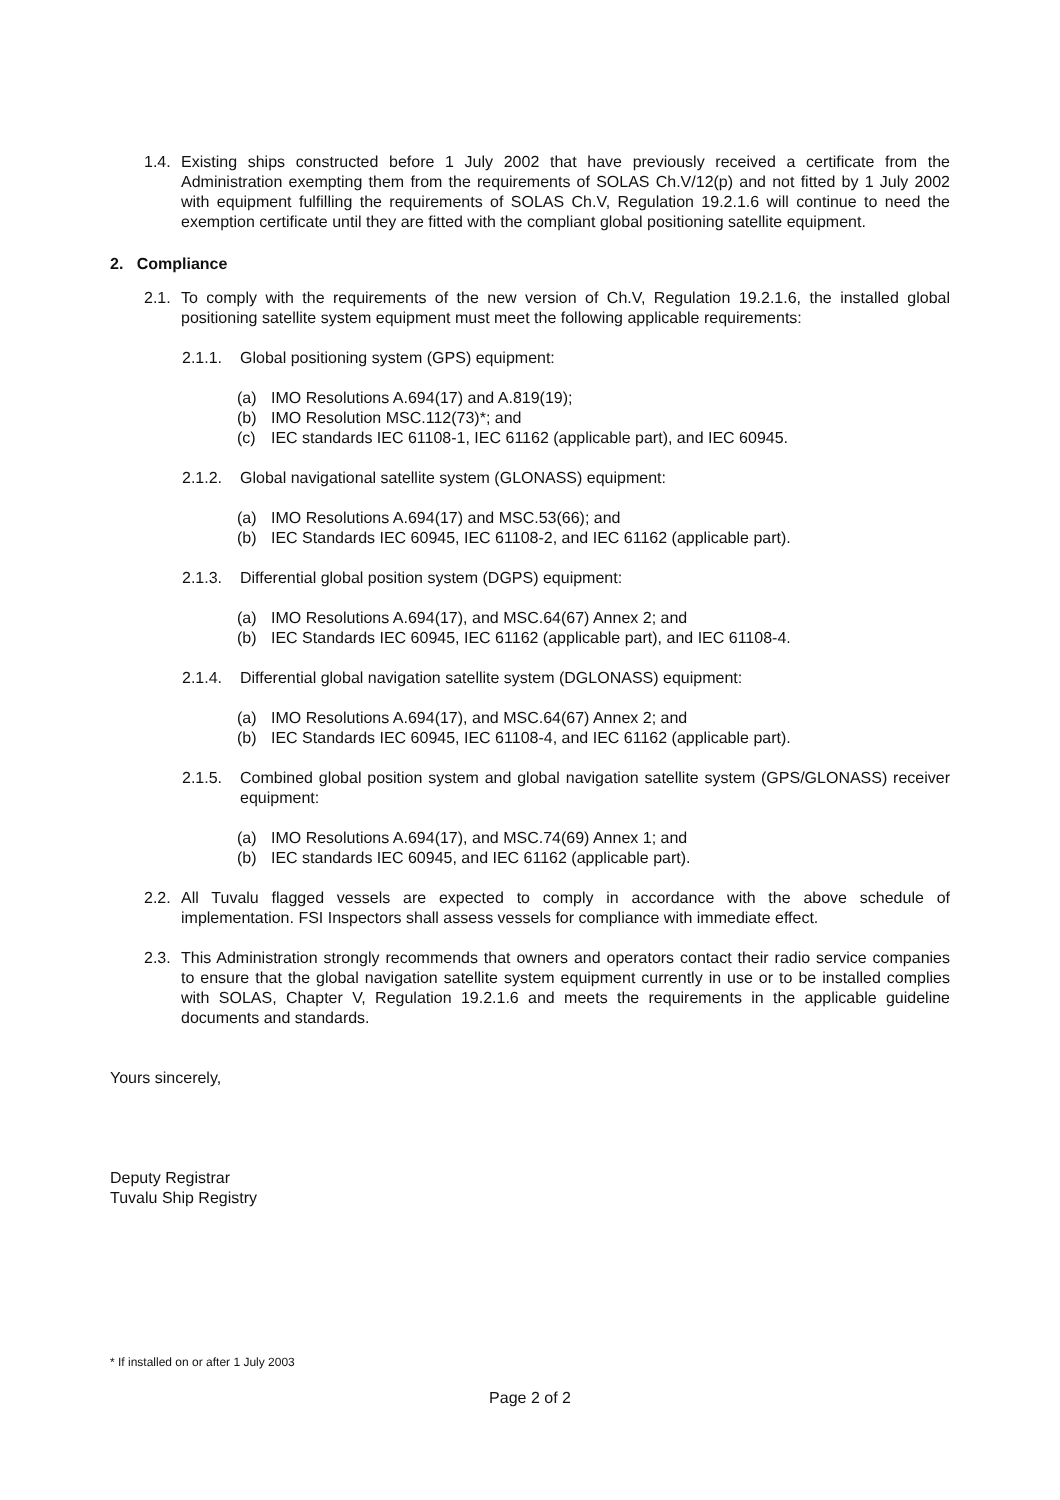1.4. Existing ships constructed before 1 July 2002 that have previously received a certificate from the Administration exempting them from the requirements of SOLAS Ch.V/12(p) and not fitted by 1 July 2002 with equipment fulfilling the requirements of SOLAS Ch.V, Regulation 19.2.1.6 will continue to need the exemption certificate until they are fitted with the compliant global positioning satellite equipment.
2. Compliance
2.1. To comply with the requirements of the new version of Ch.V, Regulation 19.2.1.6, the installed global positioning satellite system equipment must meet the following applicable requirements:
2.1.1. Global positioning system (GPS) equipment:
(a) IMO Resolutions A.694(17) and A.819(19);
(b) IMO Resolution MSC.112(73)*; and
(c) IEC standards IEC 61108-1, IEC 61162 (applicable part), and IEC 60945.
2.1.2. Global navigational satellite system (GLONASS) equipment:
(a) IMO Resolutions A.694(17) and MSC.53(66); and
(b) IEC Standards IEC 60945, IEC 61108-2, and IEC 61162 (applicable part).
2.1.3. Differential global position system (DGPS) equipment:
(a) IMO Resolutions A.694(17), and MSC.64(67) Annex 2; and
(b) IEC Standards IEC 60945, IEC 61162 (applicable part), and IEC 61108-4.
2.1.4. Differential global navigation satellite system (DGLONASS) equipment:
(a) IMO Resolutions A.694(17), and MSC.64(67) Annex 2; and
(b) IEC Standards IEC 60945, IEC 61108-4, and IEC 61162 (applicable part).
2.1.5. Combined global position system and global navigation satellite system (GPS/GLONASS) receiver equipment:
(a) IMO Resolutions A.694(17), and MSC.74(69) Annex 1; and
(b) IEC standards IEC 60945, and IEC 61162 (applicable part).
2.2. All Tuvalu flagged vessels are expected to comply in accordance with the above schedule of implementation. FSI Inspectors shall assess vessels for compliance with immediate effect.
2.3. This Administration strongly recommends that owners and operators contact their radio service companies to ensure that the global navigation satellite system equipment currently in use or to be installed complies with SOLAS, Chapter V, Regulation 19.2.1.6 and meets the requirements in the applicable guideline documents and standards.
Yours sincerely,
Deputy Registrar
Tuvalu Ship Registry
* If installed on or after 1 July 2003
Page 2 of 2